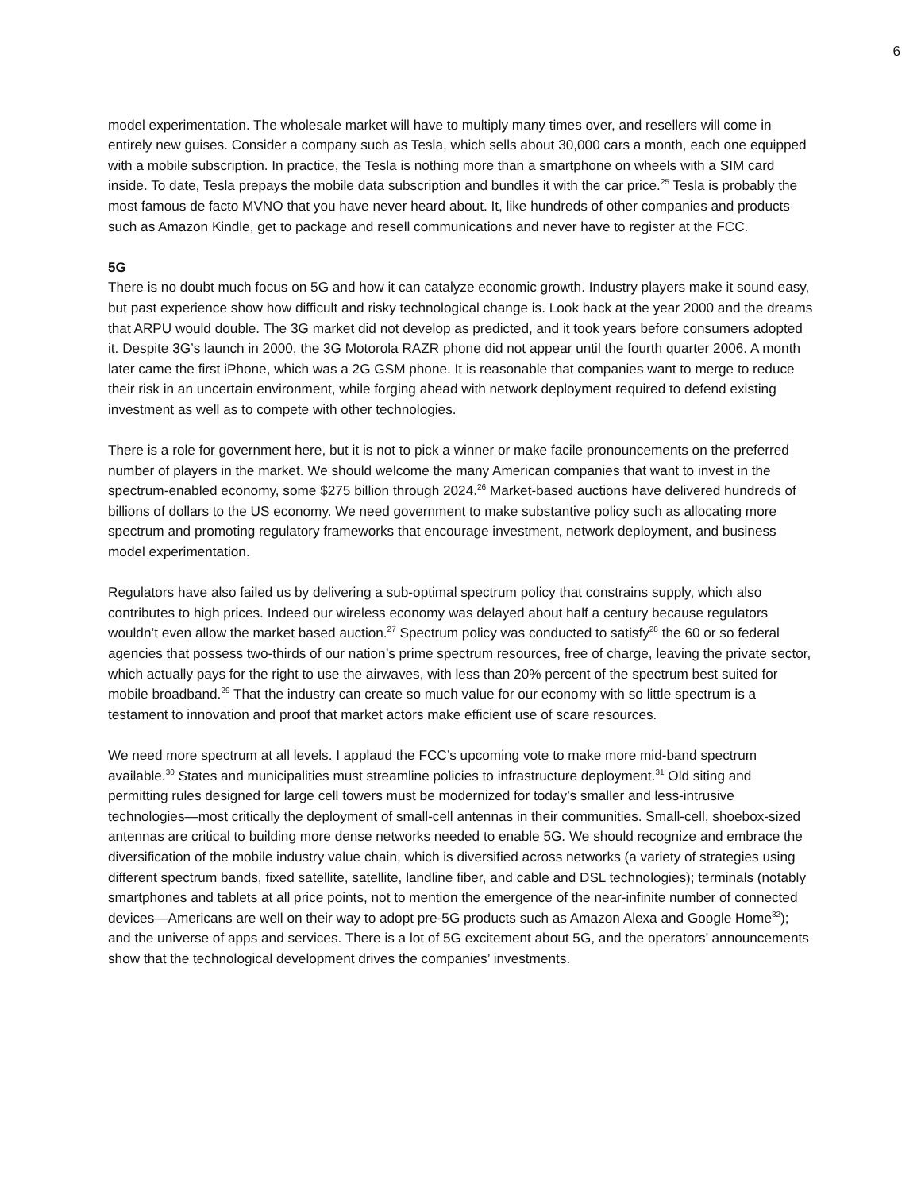6
model experimentation. The wholesale market will have to multiply many times over, and resellers will come in entirely new guises. Consider a company such as Tesla, which sells about 30,000 cars a month, each one equipped with a mobile subscription. In practice, the Tesla is nothing more than a smartphone on wheels with a SIM card inside. To date, Tesla prepays the mobile data subscription and bundles it with the car price.<sup>25</sup> Tesla is probably the most famous de facto MVNO that you have never heard about. It, like hundreds of other companies and products such as Amazon Kindle, get to package and resell communications and never have to register at the FCC.
5G
There is no doubt much focus on 5G and how it can catalyze economic growth. Industry players make it sound easy, but past experience show how difficult and risky technological change is. Look back at the year 2000 and the dreams that ARPU would double. The 3G market did not develop as predicted, and it took years before consumers adopted it. Despite 3G’s launch in 2000, the 3G Motorola RAZR phone did not appear until the fourth quarter 2006. A month later came the first iPhone, which was a 2G GSM phone. It is reasonable that companies want to merge to reduce their risk in an uncertain environment, while forging ahead with network deployment required to defend existing investment as well as to compete with other technologies.
There is a role for government here, but it is not to pick a winner or make facile pronouncements on the preferred number of players in the market. We should welcome the many American companies that want to invest in the spectrum-enabled economy, some $275 billion through 2024.<sup>26</sup> Market-based auctions have delivered hundreds of billions of dollars to the US economy. We need government to make substantive policy such as allocating more spectrum and promoting regulatory frameworks that encourage investment, network deployment, and business model experimentation.
Regulators have also failed us by delivering a sub-optimal spectrum policy that constrains supply, which also contributes to high prices. Indeed our wireless economy was delayed about half a century because regulators wouldn’t even allow the market based auction.<sup>27</sup> Spectrum policy was conducted to satisfy<sup>28</sup> the 60 or so federal agencies that possess two-thirds of our nation’s prime spectrum resources, free of charge, leaving the private sector, which actually pays for the right to use the airwaves, with less than 20% percent of the spectrum best suited for mobile broadband.<sup>29</sup> That the industry can create so much value for our economy with so little spectrum is a testament to innovation and proof that market actors make efficient use of scare resources.
We need more spectrum at all levels. I applaud the FCC’s upcoming vote to make more mid-band spectrum available.<sup>30</sup> States and municipalities must streamline policies to infrastructure deployment.<sup>31</sup> Old siting and permitting rules designed for large cell towers must be modernized for today’s smaller and less-intrusive technologies—most critically the deployment of small-cell antennas in their communities. Small-cell, shoebox-sized antennas are critical to building more dense networks needed to enable 5G. We should recognize and embrace the diversification of the mobile industry value chain, which is diversified across networks (a variety of strategies using different spectrum bands, fixed satellite, satellite, landline fiber, and cable and DSL technologies); terminals (notably smartphones and tablets at all price points, not to mention the emergence of the near-infinite number of connected devices—Americans are well on their way to adopt pre-5G products such as Amazon Alexa and Google Home<sup>32</sup>); and the universe of apps and services. There is a lot of 5G excitement about 5G, and the operators’ announcements show that the technological development drives the companies’ investments.